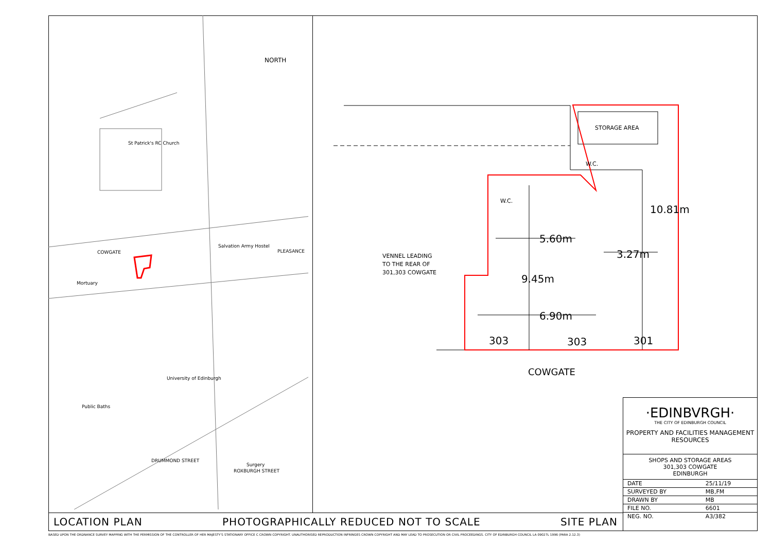NORTH
St Patrick's RC Church
COWGATE
Salvation Army Hostel
PLEASANCE
Mortuary
University of Edinburgh
Public Baths
DRUMMOND STREET
ROXBURGH STREET
Surgery
STORAGE AREA
W.C.
W.C.
VENNEL LEADING
TO THE REAR OF
301,303 COWGATE
5.60m
3.27m
10.81m
9.45m
6.90m
303 303 301
COWGATE
LOCATION PLAN PHOTOGRAPHICALLY REDUCED NOT TO SCALE SITE PLAN
·EDINBVRGH·
THE CITY OF EDINBURGH COUNCIL
PROPERTY AND FACILITIES MANAGEMENT
RESOURCES
SHOPS AND STORAGE AREAS
301,303 COWGATE
EDINBURGH
| DATE | 25/11/19 |
| SURVEYED BY | MB,FM |
| DRAWN BY | MB |
| FILE NO. | 6601 |
| NEG. NO. | A3/382 |
BASED UPON THE ORDNANCE SURVEY MAPPING WITH THE PERMISSION OF THE CONTROLLER OF HER MAJESTY'S STATIONARY OFFICE C CROWN COPYRIGHT. UNAUTHORISED REPRODUCTION INFRINGES CROWN COPYRIGHT AND MAY LEAD TO PROSECUTION OR CIVIL PROCEEDINGS. CITY OF EDINBURGH COUNCIL LA 09027L 1996 (PARA 2.12.3)